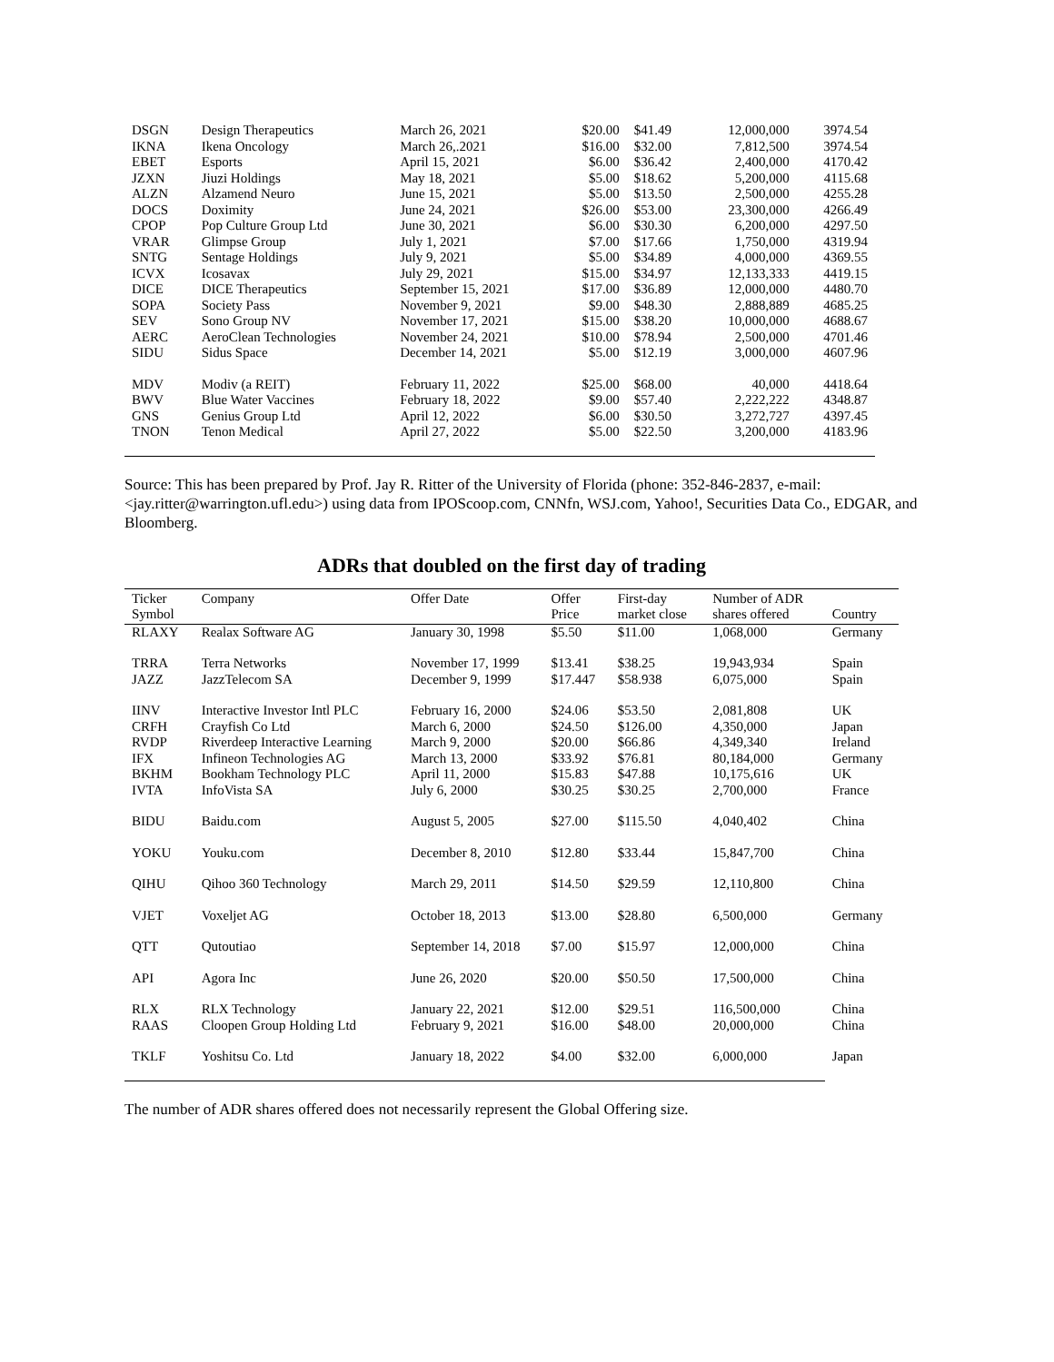| DSGN | Design Therapeutics | March 26, 2021 | $20.00 | $41.49 | 12,000,000 | 3974.54 |
| IKNA | Ikena Oncology | March 26,.2021 | $16.00 | $32.00 | 7,812,500 | 3974.54 |
| EBET | Esports | April 15, 2021 | $6.00 | $36.42 | 2,400,000 | 4170.42 |
| JZXN | Jiuzi Holdings | May 18, 2021 | $5.00 | $18.62 | 5,200,000 | 4115.68 |
| ALZN | Alzamend Neuro | June 15, 2021 | $5.00 | $13.50 | 2,500,000 | 4255.28 |
| DOCS | Doximity | June 24, 2021 | $26.00 | $53.00 | 23,300,000 | 4266.49 |
| CPOP | Pop Culture Group Ltd | June 30, 2021 | $6.00 | $30.30 | 6,200,000 | 4297.50 |
| VRAR | Glimpse Group | July 1, 2021 | $7.00 | $17.66 | 1,750,000 | 4319.94 |
| SNTG | Sentage Holdings | July 9, 2021 | $5.00 | $34.89 | 4,000,000 | 4369.55 |
| ICVX | Icosavax | July 29, 2021 | $15.00 | $34.97 | 12,133,333 | 4419.15 |
| DICE | DICE Therapeutics | September 15, 2021 | $17.00 | $36.89 | 12,000,000 | 4480.70 |
| SOPA | Society Pass | November 9, 2021 | $9.00 | $48.30 | 2,888,889 | 4685.25 |
| SEV | Sono Group NV | November 17, 2021 | $15.00 | $38.20 | 10,000,000 | 4688.67 |
| AERC | AeroClean Technologies | November 24, 2021 | $10.00 | $78.94 | 2,500,000 | 4701.46 |
| SIDU | Sidus Space | December 14, 2021 | $5.00 | $12.19 | 3,000,000 | 4607.96 |
| MDV | Modiv (a REIT) | February 11, 2022 | $25.00 | $68.00 | 40,000 | 4418.64 |
| BWV | Blue Water Vaccines | February 18, 2022 | $9.00 | $57.40 | 2,222,222 | 4348.87 |
| GNS | Genius Group Ltd | April 12, 2022 | $6.00 | $30.50 | 3,272,727 | 4397.45 |
| TNON | Tenon Medical | April 27, 2022 | $5.00 | $22.50 | 3,200,000 | 4183.96 |
Source: This has been prepared by Prof. Jay R. Ritter of the University of Florida (phone: 352-846-2837, e-mail: <jay.ritter@warrington.ufl.edu>) using data from IPOScoop.com, CNNfn, WSJ.com, Yahoo!, Securities Data Co., EDGAR, and Bloomberg.
ADRs that doubled on the first day of trading
| Ticker Symbol | Company | Offer Date | Offer Price | First-day market close | Number of ADR shares offered | Country |
| --- | --- | --- | --- | --- | --- | --- |
| RLAXY | Realax Software AG | January 30, 1998 | $5.50 | $11.00 | 1,068,000 | Germany |
| TRRA | Terra Networks | November 17, 1999 | $13.41 | $38.25 | 19,943,934 | Spain |
| JAZZ | JazzTelecom SA | December 9, 1999 | $17.447 | $58.938 | 6,075,000 | Spain |
| IINV | Interactive Investor Intl PLC | February 16, 2000 | $24.06 | $53.50 | 2,081,808 | UK |
| CRFH | Crayfish Co Ltd | March 6, 2000 | $24.50 | $126.00 | 4,350,000 | Japan |
| RVDP | Riverdeep Interactive Learning | March 9, 2000 | $20.00 | $66.86 | 4,349,340 | Ireland |
| IFX | Infineon Technologies AG | March 13, 2000 | $33.92 | $76.81 | 80,184,000 | Germany |
| BKHM | Bookham Technology PLC | April 11, 2000 | $15.83 | $47.88 | 10,175,616 | UK |
| IVTA | InfoVista SA | July 6, 2000 | $30.25 | $30.25 | 2,700,000 | France |
| BIDU | Baidu.com | August 5, 2005 | $27.00 | $115.50 | 4,040,402 | China |
| YOKU | Youku.com | December 8, 2010 | $12.80 | $33.44 | 15,847,700 | China |
| QIHU | Qihoo 360 Technology | March 29, 2011 | $14.50 | $29.59 | 12,110,800 | China |
| VJET | Voxeljet AG | October 18, 2013 | $13.00 | $28.80 | 6,500,000 | Germany |
| QTT | Qutoutiao | September 14, 2018 | $7.00 | $15.97 | 12,000,000 | China |
| API | Agora Inc | June 26, 2020 | $20.00 | $50.50 | 17,500,000 | China |
| RLX | RLX Technology | January 22, 2021 | $12.00 | $29.51 | 116,500,000 | China |
| RAAS | Cloopen Group Holding Ltd | February 9, 2021 | $16.00 | $48.00 | 20,000,000 | China |
| TKLF | Yoshitsu Co. Ltd | January 18, 2022 | $4.00 | $32.00 | 6,000,000 | Japan |
The number of ADR shares offered does not necessarily represent the Global Offering size.